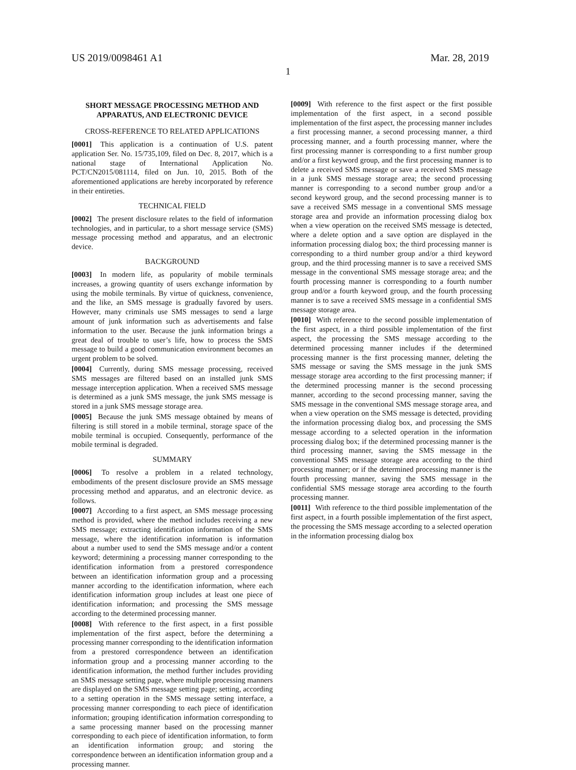US 2019/0098461 A1 Mar. 28, 2019
1
SHORT MESSAGE PROCESSING METHOD AND APPARATUS, AND ELECTRONIC DEVICE
CROSS-REFERENCE TO RELATED APPLICATIONS
[0001] This application is a continuation of U.S. patent application Ser. No. 15/735,109, filed on Dec. 8, 2017, which is a national stage of International Application No. PCT/CN2015/081114, filed on Jun. 10, 2015. Both of the aforementioned applications are hereby incorporated by reference in their entireties.
TECHNICAL FIELD
[0002] The present disclosure relates to the field of information technologies, and in particular, to a short message service (SMS) message processing method and apparatus, and an electronic device.
BACKGROUND
[0003] In modern life, as popularity of mobile terminals increases, a growing quantity of users exchange information by using the mobile terminals. By virtue of quickness, convenience, and the like, an SMS message is gradually favored by users. However, many criminals use SMS messages to send a large amount of junk information such as advertisements and false information to the user. Because the junk information brings a great deal of trouble to user’s life, how to process the SMS message to build a good communication environment becomes an urgent problem to be solved.
[0004] Currently, during SMS message processing, received SMS messages are filtered based on an installed junk SMS message interception application. When a received SMS message is determined as a junk SMS message, the junk SMS message is stored in a junk SMS message storage area.
[0005] Because the junk SMS message obtained by means of filtering is still stored in a mobile terminal, storage space of the mobile terminal is occupied. Consequently, performance of the mobile terminal is degraded.
SUMMARY
[0006] To resolve a problem in a related technology, embodiments of the present disclosure provide an SMS message processing method and apparatus, and an electronic device. as follows.
[0007] According to a first aspect, an SMS message processing method is provided, where the method includes receiving a new SMS message; extracting identification information of the SMS message, where the identification information is information about a number used to send the SMS message and/or a content keyword; determining a processing manner corresponding to the identification information from a prestored correspondence between an identification information group and a processing manner according to the identification information, where each identification information group includes at least one piece of identification information; and processing the SMS message according to the determined processing manner.
[0008] With reference to the first aspect, in a first possible implementation of the first aspect, before the determining a processing manner corresponding to the identification information from a prestored correspondence between an identification information group and a processing manner according to the identification information, the method further includes providing an SMS message setting page, where multiple processing manners are displayed on the SMS message setting page; setting, according to a setting operation in the SMS message setting interface, a processing manner corresponding to each piece of identification information; grouping identification information corresponding to a same processing manner based on the processing manner corresponding to each piece of identification information, to form an identification information group; and storing the correspondence between an identification information group and a processing manner.
[0009] With reference to the first aspect or the first possible implementation of the first aspect, in a second possible implementation of the first aspect, the processing manner includes a first processing manner, a second processing manner, a third processing manner, and a fourth processing manner, where the first processing manner is corresponding to a first number group and/or a first keyword group, and the first processing manner is to delete a received SMS message or save a received SMS message in a junk SMS message storage area; the second processing manner is corresponding to a second number group and/or a second keyword group, and the second processing manner is to save a received SMS message in a conventional SMS message storage area and provide an information processing dialog box when a view operation on the received SMS message is detected, where a delete option and a save option are displayed in the information processing dialog box; the third processing manner is corresponding to a third number group and/or a third keyword group, and the third processing manner is to save a received SMS message in the conventional SMS message storage area; and the fourth processing manner is corresponding to a fourth number group and/or a fourth keyword group, and the fourth processing manner is to save a received SMS message in a confidential SMS message storage area.
[0010] With reference to the second possible implementation of the first aspect, in a third possible implementation of the first aspect, the processing the SMS message according to the determined processing manner includes if the determined processing manner is the first processing manner, deleting the SMS message or saving the SMS message in the junk SMS message storage area according to the first processing manner; if the determined processing manner is the second processing manner, according to the second processing manner, saving the SMS message in the conventional SMS message storage area, and when a view operation on the SMS message is detected, providing the information processing dialog box, and processing the SMS message according to a selected operation in the information processing dialog box; if the determined processing manner is the third processing manner, saving the SMS message in the conventional SMS message storage area according to the third processing manner; or if the determined processing manner is the fourth processing manner, saving the SMS message in the confidential SMS message storage area according to the fourth processing manner.
[0011] With reference to the third possible implementation of the first aspect, in a fourth possible implementation of the first aspect, the processing the SMS message according to a selected operation in the information processing dialog box